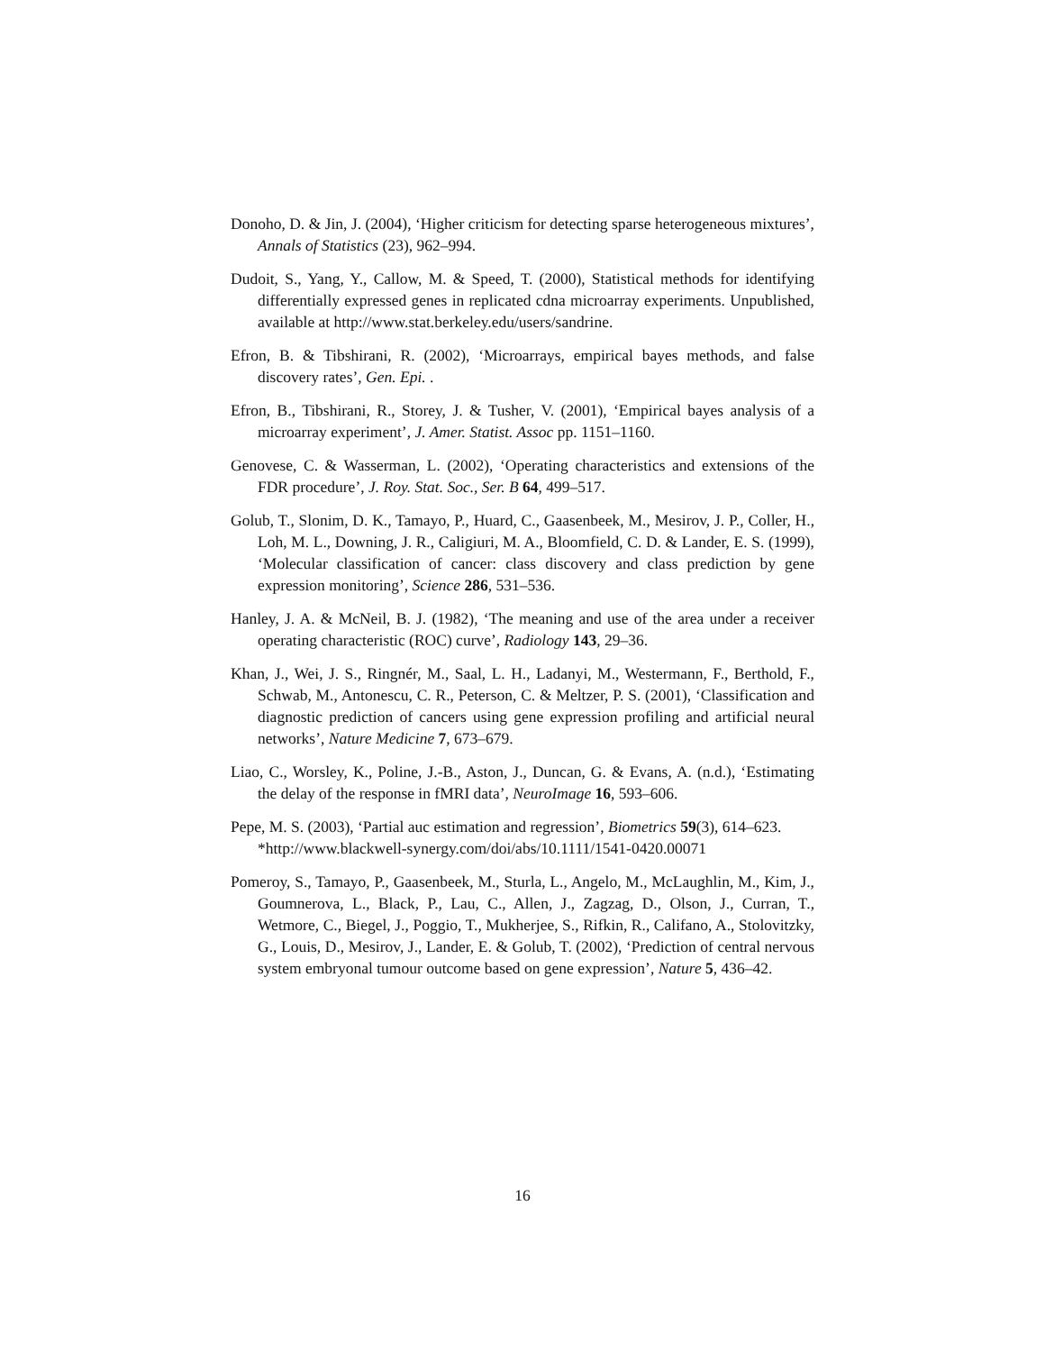Donoho, D. & Jin, J. (2004), ‘Higher criticism for detecting sparse heterogeneous mixtures’, Annals of Statistics (23), 962–994.
Dudoit, S., Yang, Y., Callow, M. & Speed, T. (2000), Statistical methods for identifying differentially expressed genes in replicated cdna microarray experiments. Unpublished, available at http://www.stat.berkeley.edu/users/sandrine.
Efron, B. & Tibshirani, R. (2002), ‘Microarrays, empirical bayes methods, and false discovery rates’, Gen. Epi. .
Efron, B., Tibshirani, R., Storey, J. & Tusher, V. (2001), ‘Empirical bayes analysis of a microarray experiment’, J. Amer. Statist. Assoc pp. 1151–1160.
Genovese, C. & Wasserman, L. (2002), ‘Operating characteristics and extensions of the FDR procedure’, J. Roy. Stat. Soc., Ser. B 64, 499–517.
Golub, T., Slonim, D. K., Tamayo, P., Huard, C., Gaasenbeek, M., Mesirov, J. P., Coller, H., Loh, M. L., Downing, J. R., Caligiuri, M. A., Bloomfield, C. D. & Lander, E. S. (1999), ‘Molecular classification of cancer: class discovery and class prediction by gene expression monitoring’, Science 286, 531–536.
Hanley, J. A. & McNeil, B. J. (1982), ‘The meaning and use of the area under a receiver operating characteristic (ROC) curve’, Radiology 143, 29–36.
Khan, J., Wei, J. S., Ringnér, M., Saal, L. H., Ladanyi, M., Westermann, F., Berthold, F., Schwab, M., Antonescu, C. R., Peterson, C. & Meltzer, P. S. (2001), ‘Classification and diagnostic prediction of cancers using gene expression profiling and artificial neural networks’, Nature Medicine 7, 673–679.
Liao, C., Worsley, K., Poline, J.-B., Aston, J., Duncan, G. & Evans, A. (n.d.), ‘Estimating the delay of the response in fMRI data’, NeuroImage 16, 593–606.
Pepe, M. S. (2003), ‘Partial auc estimation and regression’, Biometrics 59(3), 614–623.
*http://www.blackwell-synergy.com/doi/abs/10.1111/1541-0420.00071
Pomeroy, S., Tamayo, P., Gaasenbeek, M., Sturla, L., Angelo, M., McLaughlin, M., Kim, J., Goumnerova, L., Black, P., Lau, C., Allen, J., Zagzag, D., Olson, J., Curran, T., Wetmore, C., Biegel, J., Poggio, T., Mukherjee, S., Rifkin, R., Califano, A., Stolovitzky, G., Louis, D., Mesirov, J., Lander, E. & Golub, T. (2002), ‘Prediction of central nervous system embryonal tumour outcome based on gene expression’, Nature 5, 436–42.
16